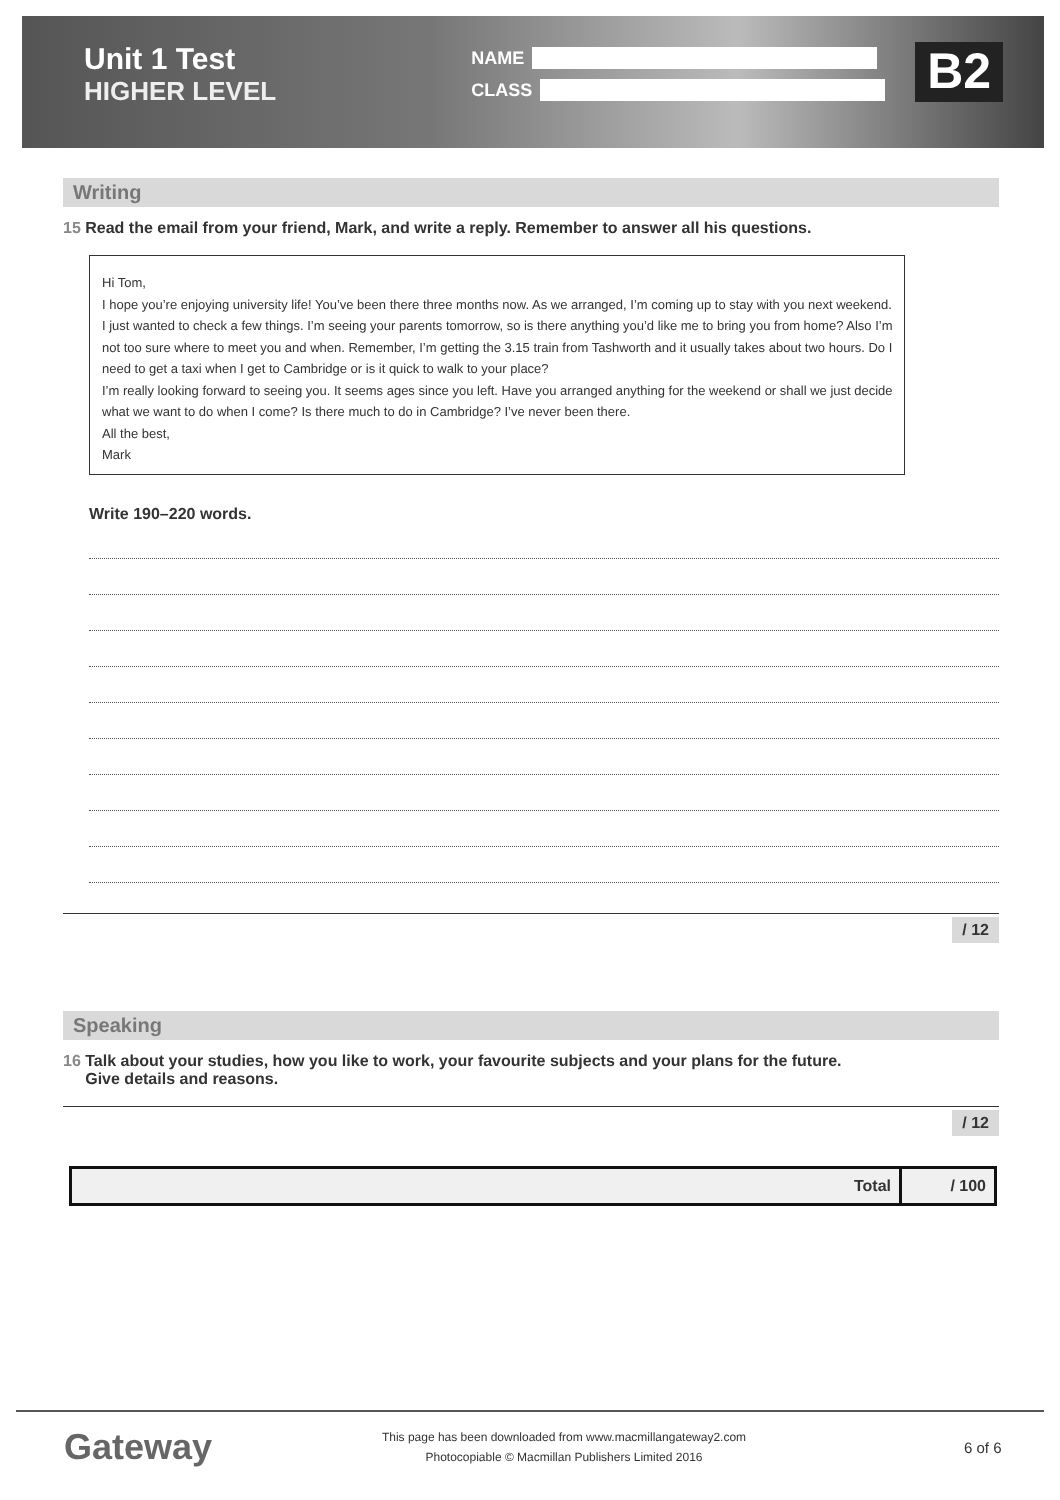Unit 1 Test
HIGHER LEVEL
NAME
CLASS
B2
Writing
15 Read the email from your friend, Mark, and write a reply. Remember to answer all his questions.
Hi Tom,
I hope you’re enjoying university life! You’ve been there three months now. As we arranged, I’m coming up to stay with you next weekend. I just wanted to check a few things. I’m seeing your parents tomorrow, so is there anything you’d like me to bring you from home? Also I’m not too sure where to meet you and when. Remember, I’m getting the 3.15 train from Tashworth and it usually takes about two hours. Do I need to get a taxi when I get to Cambridge or is it quick to walk to your place?
I’m really looking forward to seeing you. It seems ages since you left. Have you arranged anything for the weekend or shall we just decide what we want to do when I come? Is there much to do in Cambridge? I’ve never been there.
All the best,
Mark
Write 190–220 words.
/ 12
Speaking
16 Talk about your studies, how you like to work, your favourite subjects and your plans for the future.
Give details and reasons.
/ 12
| Total | / 100 |
Gateway
This page has been downloaded from www.macmillangateway2.com
Photocopiable © Macmillan Publishers Limited 2016
6 of 6